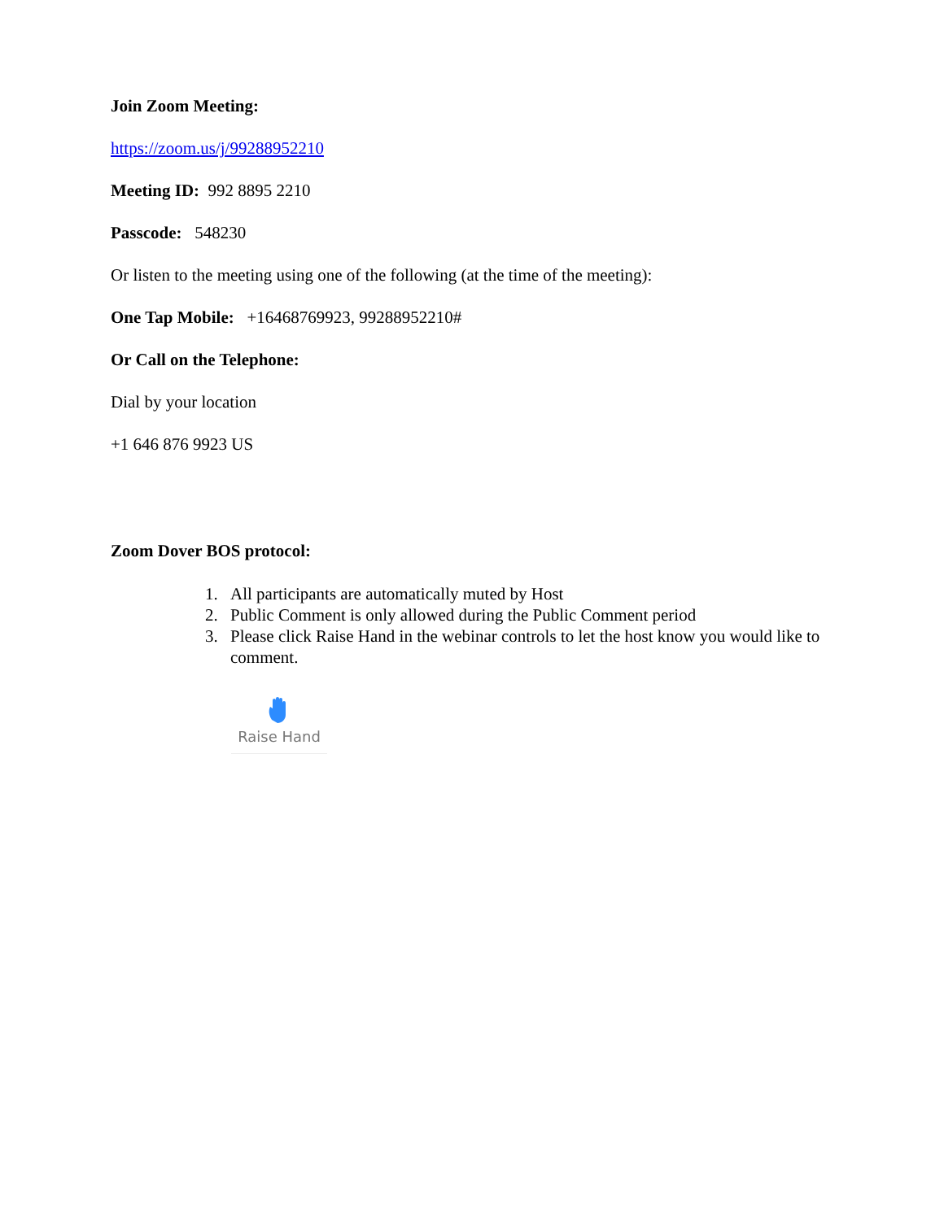Join Zoom Meeting:
https://zoom.us/j/99288952210
Meeting ID: 992 8895 2210
Passcode: 548230
Or listen to the meeting using one of the following (at the time of the meeting):
One Tap Mobile: +16468769923, 99288952210#
Or Call on the Telephone:
Dial by your location
+1 646 876 9923 US
Zoom Dover BOS protocol:
1. All participants are automatically muted by Host
2. Public Comment is only allowed during the Public Comment period
3. Please click Raise Hand in the webinar controls to let the host know you would like to comment.
Raise Hand